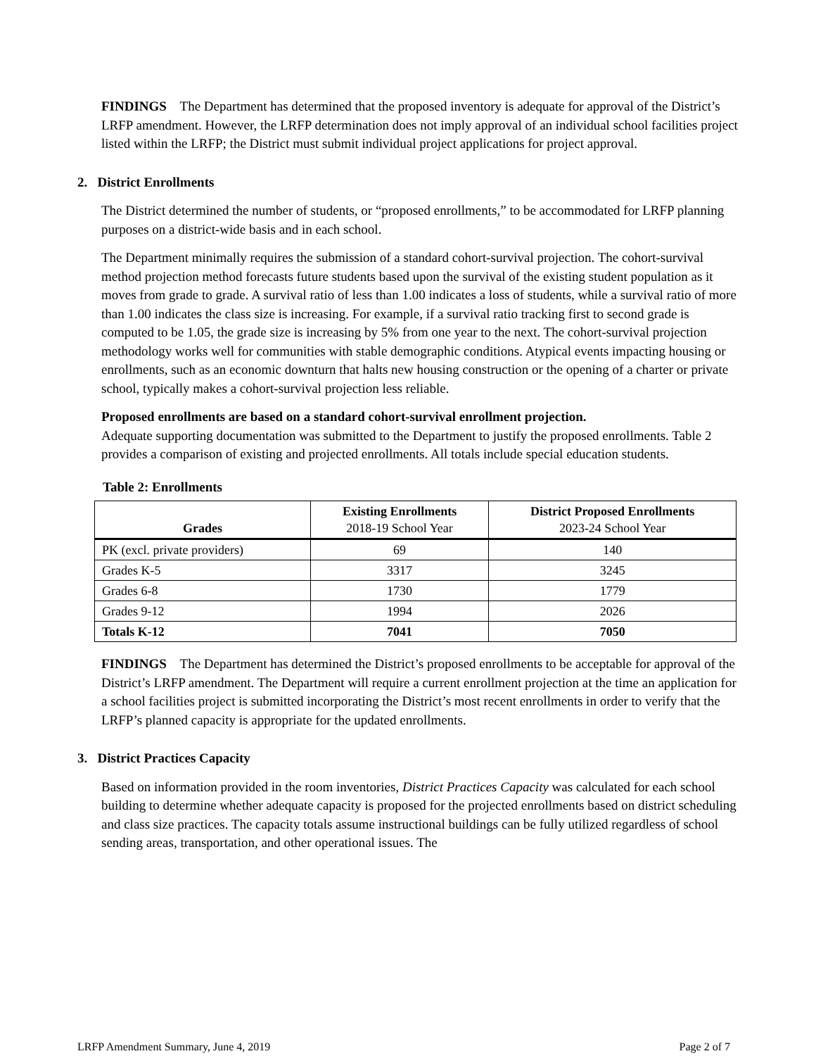FINDINGS The Department has determined that the proposed inventory is adequate for approval of the District’s LRFP amendment. However, the LRFP determination does not imply approval of an individual school facilities project listed within the LRFP; the District must submit individual project applications for project approval.
2. District Enrollments
The District determined the number of students, or “proposed enrollments,” to be accommodated for LRFP planning purposes on a district-wide basis and in each school.
The Department minimally requires the submission of a standard cohort-survival projection. The cohort-survival method projection method forecasts future students based upon the survival of the existing student population as it moves from grade to grade. A survival ratio of less than 1.00 indicates a loss of students, while a survival ratio of more than 1.00 indicates the class size is increasing. For example, if a survival ratio tracking first to second grade is computed to be 1.05, the grade size is increasing by 5% from one year to the next. The cohort-survival projection methodology works well for communities with stable demographic conditions. Atypical events impacting housing or enrollments, such as an economic downturn that halts new housing construction or the opening of a charter or private school, typically makes a cohort-survival projection less reliable.
Proposed enrollments are based on a standard cohort-survival enrollment projection.
Adequate supporting documentation was submitted to the Department to justify the proposed enrollments. Table 2 provides a comparison of existing and projected enrollments. All totals include special education students.
Table 2: Enrollments
| Grades | Existing Enrollments 2018-19 School Year | District Proposed Enrollments 2023-24 School Year |
| --- | --- | --- |
| PK (excl. private providers) | 69 | 140 |
| Grades K-5 | 3317 | 3245 |
| Grades 6-8 | 1730 | 1779 |
| Grades 9-12 | 1994 | 2026 |
| Totals K-12 | 7041 | 7050 |
FINDINGS The Department has determined the District’s proposed enrollments to be acceptable for approval of the District’s LRFP amendment. The Department will require a current enrollment projection at the time an application for a school facilities project is submitted incorporating the District’s most recent enrollments in order to verify that the LRFP’s planned capacity is appropriate for the updated enrollments.
3. District Practices Capacity
Based on information provided in the room inventories, District Practices Capacity was calculated for each school building to determine whether adequate capacity is proposed for the projected enrollments based on district scheduling and class size practices. The capacity totals assume instructional buildings can be fully utilized regardless of school sending areas, transportation, and other operational issues. The
LRFP Amendment Summary, June 4, 2019 Page 2 of 7